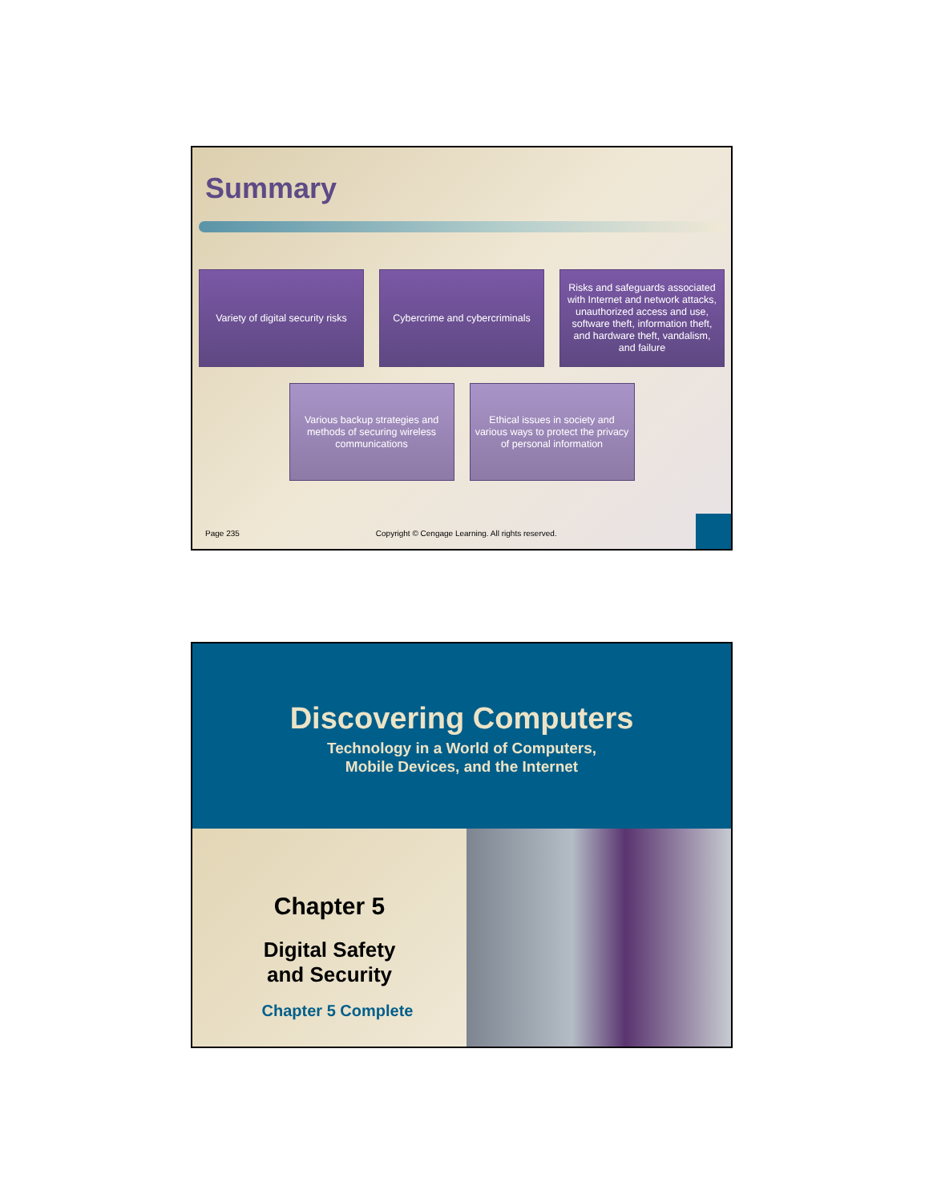Summary
Variety of digital security risks
Cybercrime and cybercriminals
Risks and safeguards associated with Internet and network attacks, unauthorized access and use, software theft, information theft, and hardware theft, vandalism, and failure
Various backup strategies and methods of securing wireless communications
Ethical issues in society and various ways to protect the privacy of personal information
Page 235 Copyright © Cengage Learning. All rights reserved.
Discovering Computers
Technology in a World of Computers,
Mobile Devices, and the Internet
Chapter 5
Digital Safety
and Security
Chapter 5 Complete